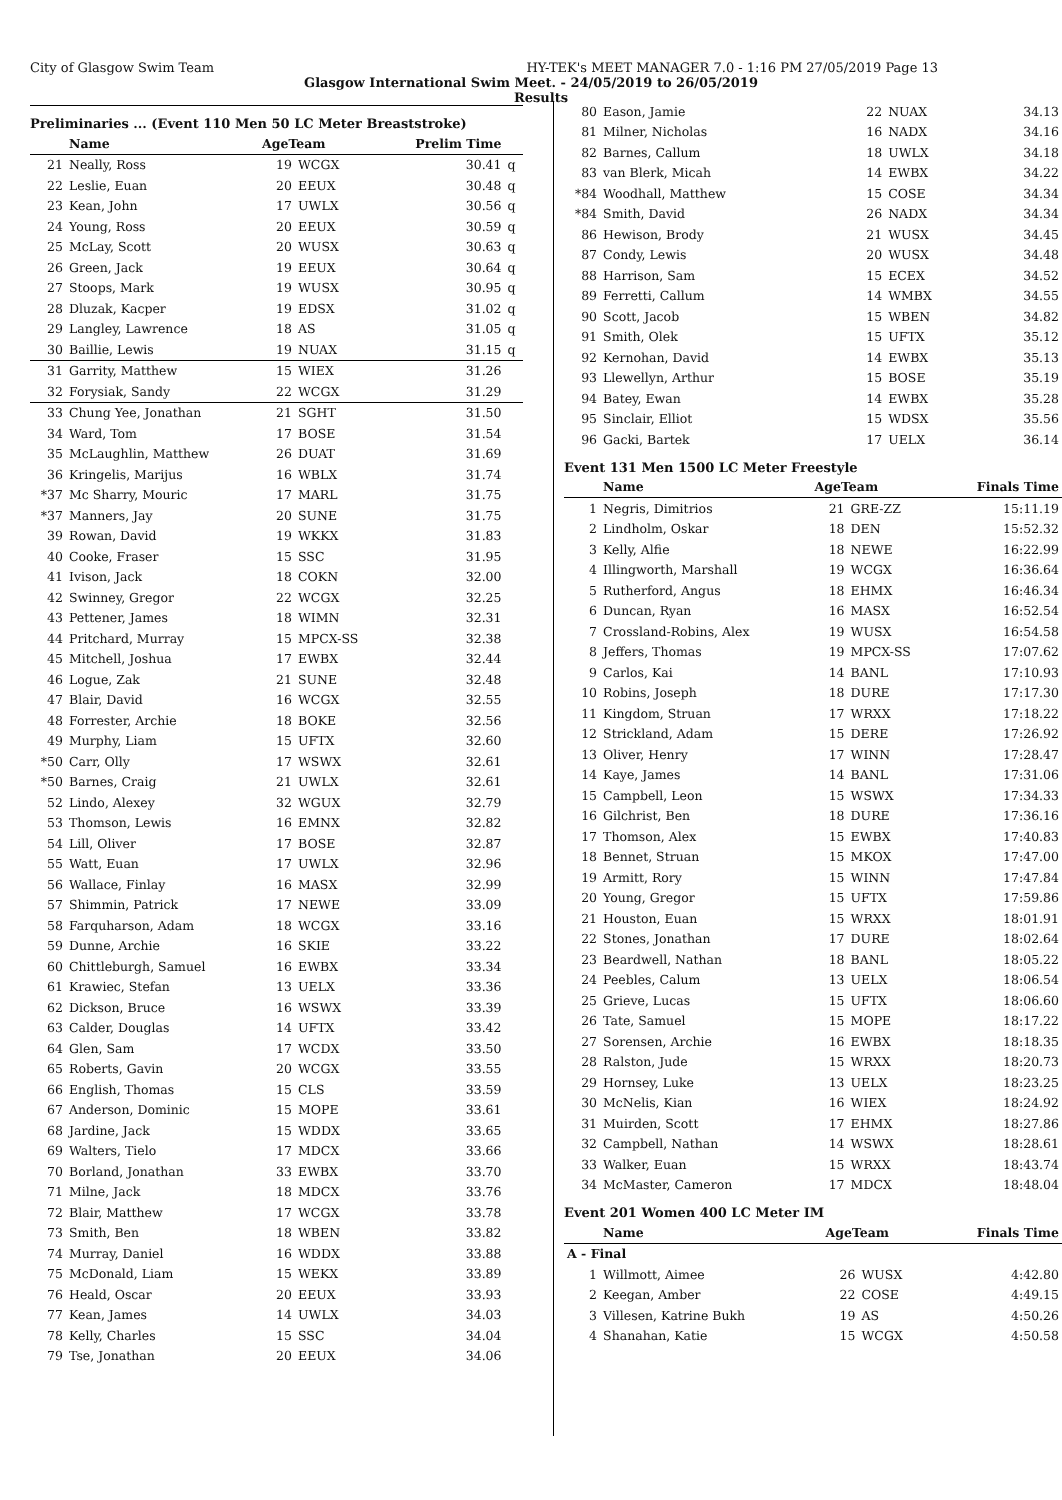City of Glasgow Swim Team HY-TEK's MEET MANAGER 7.0 - 1:16 PM 27/05/2019 Page 13
Glasgow International Swim Meet. - 24/05/2019 to 26/05/2019
Results
Preliminaries ... (Event 110 Men 50 LC Meter Breaststroke)
| | Name | AgeTeam | | Prelim Time | |
| --- | --- | --- | --- | --- | --- |
| 21 | Neally, Ross | 19 | WCGX | 30.41 | q |
| 22 | Leslie, Euan | 20 | EEUX | 30.48 | q |
| 23 | Kean, John | 17 | UWLX | 30.56 | q |
| 24 | Young, Ross | 20 | EEUX | 30.59 | q |
| 25 | McLay, Scott | 20 | WUSX | 30.63 | q |
| 26 | Green, Jack | 19 | EEUX | 30.64 | q |
| 27 | Stoops, Mark | 19 | WUSX | 30.95 | q |
| 28 | Dluzak, Kacper | 19 | EDSX | 31.02 | q |
| 29 | Langley, Lawrence | 18 | AS | 31.05 | q |
| 30 | Baillie, Lewis | 19 | NUAX | 31.15 | q |
| 31 | Garrity, Matthew | 15 | WIEX | 31.26 | |
| 32 | Forysiak, Sandy | 22 | WCGX | 31.29 | |
| 33 | Chung Yee, Jonathan | 21 | SGHT | 31.50 | |
| 34 | Ward, Tom | 17 | BOSE | 31.54 | |
| 35 | McLaughlin, Matthew | 26 | DUAT | 31.69 | |
| 36 | Kringelis, Marijus | 16 | WBLX | 31.74 | |
| *37 | Mc Sharry, Mouric | 17 | MARL | 31.75 | |
| *37 | Manners, Jay | 20 | SUNE | 31.75 | |
| 39 | Rowan, David | 19 | WKKX | 31.83 | |
| 40 | Cooke, Fraser | 15 | SSC | 31.95 | |
| 41 | Ivison, Jack | 18 | COKN | 32.00 | |
| 42 | Swinney, Gregor | 22 | WCGX | 32.25 | |
| 43 | Pettener, James | 18 | WIMN | 32.31 | |
| 44 | Pritchard, Murray | 15 | MPCX-SS | 32.38 | |
| 45 | Mitchell, Joshua | 17 | EWBX | 32.44 | |
| 46 | Logue, Zak | 21 | SUNE | 32.48 | |
| 47 | Blair, David | 16 | WCGX | 32.55 | |
| 48 | Forrester, Archie | 18 | BOKE | 32.56 | |
| 49 | Murphy, Liam | 15 | UFTX | 32.60 | |
| *50 | Carr, Olly | 17 | WSWX | 32.61 | |
| *50 | Barnes, Craig | 21 | UWLX | 32.61 | |
| 52 | Lindo, Alexey | 32 | WGUX | 32.79 | |
| 53 | Thomson, Lewis | 16 | EMNX | 32.82 | |
| 54 | Lill, Oliver | 17 | BOSE | 32.87 | |
| 55 | Watt, Euan | 17 | UWLX | 32.96 | |
| 56 | Wallace, Finlay | 16 | MASX | 32.99 | |
| 57 | Shimmin, Patrick | 17 | NEWE | 33.09 | |
| 58 | Farquharson, Adam | 18 | WCGX | 33.16 | |
| 59 | Dunne, Archie | 16 | SKIE | 33.22 | |
| 60 | Chittleburgh, Samuel | 16 | EWBX | 33.34 | |
| 61 | Krawiec, Stefan | 13 | UELX | 33.36 | |
| 62 | Dickson, Bruce | 16 | WSWX | 33.39 | |
| 63 | Calder, Douglas | 14 | UFTX | 33.42 | |
| 64 | Glen, Sam | 17 | WCDX | 33.50 | |
| 65 | Roberts, Gavin | 20 | WCGX | 33.55 | |
| 66 | English, Thomas | 15 | CLS | 33.59 | |
| 67 | Anderson, Dominic | 15 | MOPE | 33.61 | |
| 68 | Jardine, Jack | 15 | WDDX | 33.65 | |
| 69 | Walters, Tielo | 17 | MDCX | 33.66 | |
| 70 | Borland, Jonathan | 33 | EWBX | 33.70 | |
| 71 | Milne, Jack | 18 | MDCX | 33.76 | |
| 72 | Blair, Matthew | 17 | WCGX | 33.78 | |
| 73 | Smith, Ben | 18 | WBEN | 33.82 | |
| 74 | Murray, Daniel | 16 | WDDX | 33.88 | |
| 75 | McDonald, Liam | 15 | WEKX | 33.89 | |
| 76 | Heald, Oscar | 20 | EEUX | 33.93 | |
| 77 | Kean, James | 14 | UWLX | 34.03 | |
| 78 | Kelly, Charles | 15 | SSC | 34.04 | |
| 79 | Tse, Jonathan | 20 | EEUX | 34.06 | |
| 80 | Eason, Jamie | 22 | NUAX | 34.13 |
| 81 | Milner, Nicholas | 16 | NADX | 34.16 |
| 82 | Barnes, Callum | 18 | UWLX | 34.18 |
| 83 | van Blerk, Micah | 14 | EWBX | 34.22 |
| *84 | Woodhall, Matthew | 15 | COSE | 34.34 |
| *84 | Smith, David | 26 | NADX | 34.34 |
| 86 | Hewison, Brody | 21 | WUSX | 34.45 |
| 87 | Condy, Lewis | 20 | WUSX | 34.48 |
| 88 | Harrison, Sam | 15 | ECEX | 34.52 |
| 89 | Ferretti, Callum | 14 | WMBX | 34.55 |
| 90 | Scott, Jacob | 15 | WBEN | 34.82 |
| 91 | Smith, Olek | 15 | UFTX | 35.12 |
| 92 | Kernohan, David | 14 | EWBX | 35.13 |
| 93 | Llewellyn, Arthur | 15 | BOSE | 35.19 |
| 94 | Batey, Ewan | 14 | EWBX | 35.28 |
| 95 | Sinclair, Elliot | 15 | WDSX | 35.56 |
| 96 | Gacki, Bartek | 17 | UELX | 36.14 |
Event 131 Men 1500 LC Meter Freestyle
| | Name | AgeTeam | | Finals Time |
| --- | --- | --- | --- | --- |
| 1 | Negris, Dimitrios | 21 | GRE-ZZ | 15:11.19 |
| 2 | Lindholm, Oskar | 18 | DEN | 15:52.32 |
| 3 | Kelly, Alfie | 18 | NEWE | 16:22.99 |
| 4 | Illingworth, Marshall | 19 | WCGX | 16:36.64 |
| 5 | Rutherford, Angus | 18 | EHMX | 16:46.34 |
| 6 | Duncan, Ryan | 16 | MASX | 16:52.54 |
| 7 | Crossland-Robins, Alex | 19 | WUSX | 16:54.58 |
| 8 | Jeffers, Thomas | 19 | MPCX-SS | 17:07.62 |
| 9 | Carlos, Kai | 14 | BANL | 17:10.93 |
| 10 | Robins, Joseph | 18 | DURE | 17:17.30 |
| 11 | Kingdom, Struan | 17 | WRXX | 17:18.22 |
| 12 | Strickland, Adam | 15 | DERE | 17:26.92 |
| 13 | Oliver, Henry | 17 | WINN | 17:28.47 |
| 14 | Kaye, James | 14 | BANL | 17:31.06 |
| 15 | Campbell, Leon | 15 | WSWX | 17:34.33 |
| 16 | Gilchrist, Ben | 18 | DURE | 17:36.16 |
| 17 | Thomson, Alex | 15 | EWBX | 17:40.83 |
| 18 | Bennet, Struan | 15 | MKOX | 17:47.00 |
| 19 | Armitt, Rory | 15 | WINN | 17:47.84 |
| 20 | Young, Gregor | 15 | UFTX | 17:59.86 |
| 21 | Houston, Euan | 15 | WRXX | 18:01.91 |
| 22 | Stones, Jonathan | 17 | DURE | 18:02.64 |
| 23 | Beardwell, Nathan | 18 | BANL | 18:05.22 |
| 24 | Peebles, Calum | 13 | UELX | 18:06.54 |
| 25 | Grieve, Lucas | 15 | UFTX | 18:06.60 |
| 26 | Tate, Samuel | 15 | MOPE | 18:17.22 |
| 27 | Sorensen, Archie | 16 | EWBX | 18:18.35 |
| 28 | Ralston, Jude | 15 | WRXX | 18:20.73 |
| 29 | Hornsey, Luke | 13 | UELX | 18:23.25 |
| 30 | McNelis, Kian | 16 | WIEX | 18:24.92 |
| 31 | Muirden, Scott | 17 | EHMX | 18:27.86 |
| 32 | Campbell, Nathan | 14 | WSWX | 18:28.61 |
| 33 | Walker, Euan | 15 | WRXX | 18:43.74 |
| 34 | McMaster, Cameron | 17 | MDCX | 18:48.04 |
Event 201 Women 400 LC Meter IM
| | Name | AgeTeam | | Finals Time |
| --- | --- | --- | --- | --- |
| A - Final | | | | |
| 1 | Willmott, Aimee | 26 | WUSX | 4:42.80 |
| 2 | Keegan, Amber | 22 | COSE | 4:49.15 |
| 3 | Villesen, Katrine Bukh | 19 | AS | 4:50.26 |
| 4 | Shanahan, Katie | 15 | WCGX | 4:50.58 |